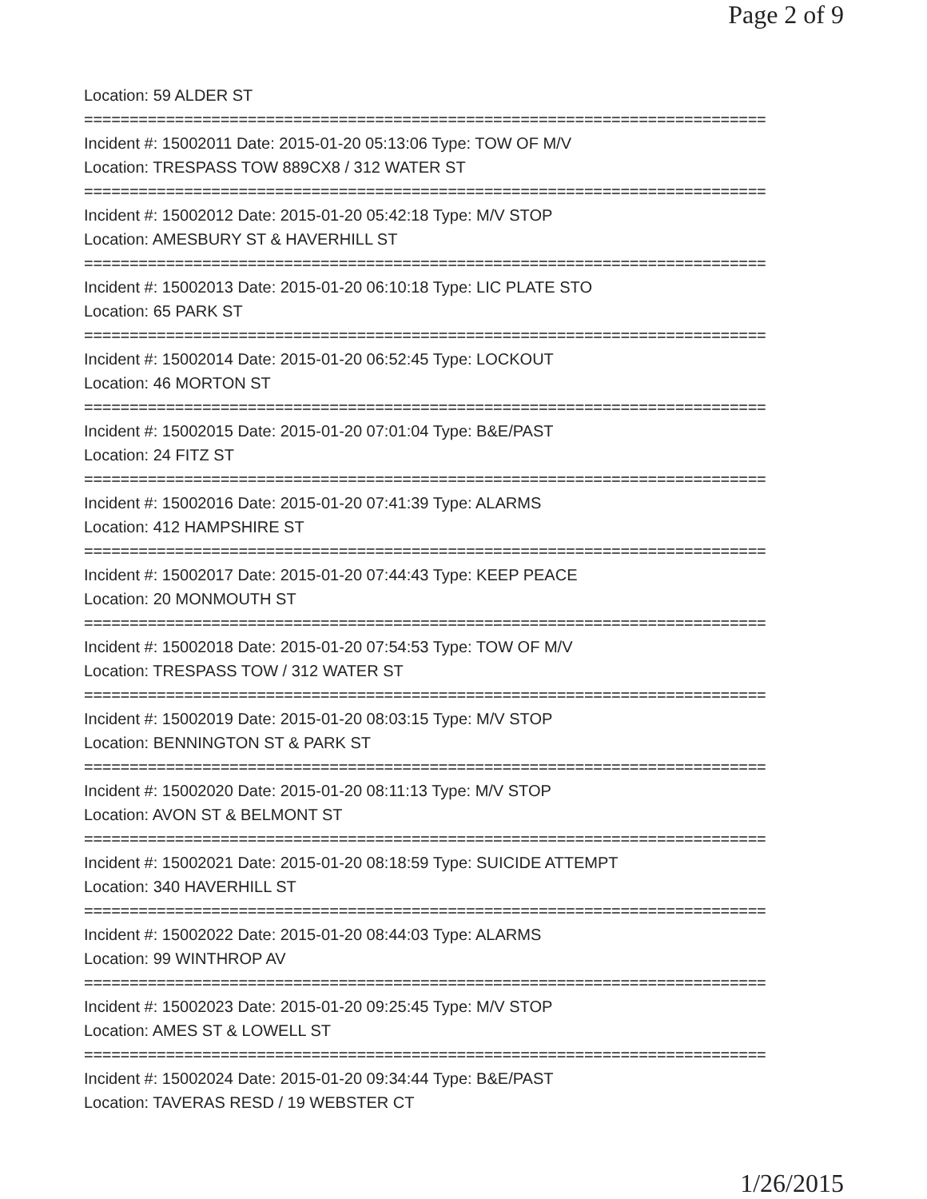Page 2 of 9
Location: 59 ALDER ST
===========================================================================
Incident #: 15002011 Date: 2015-01-20 05:13:06 Type: TOW OF M/V
Location: TRESPASS TOW 889CX8 / 312 WATER ST
===========================================================================
Incident #: 15002012 Date: 2015-01-20 05:42:18 Type: M/V STOP
Location: AMESBURY ST & HAVERHILL ST
===========================================================================
Incident #: 15002013 Date: 2015-01-20 06:10:18 Type: LIC PLATE STO
Location: 65 PARK ST
===========================================================================
Incident #: 15002014 Date: 2015-01-20 06:52:45 Type: LOCKOUT
Location: 46 MORTON ST
===========================================================================
Incident #: 15002015 Date: 2015-01-20 07:01:04 Type: B&E/PAST
Location: 24 FITZ ST
===========================================================================
Incident #: 15002016 Date: 2015-01-20 07:41:39 Type: ALARMS
Location: 412 HAMPSHIRE ST
===========================================================================
Incident #: 15002017 Date: 2015-01-20 07:44:43 Type: KEEP PEACE
Location: 20 MONMOUTH ST
===========================================================================
Incident #: 15002018 Date: 2015-01-20 07:54:53 Type: TOW OF M/V
Location: TRESPASS TOW / 312 WATER ST
===========================================================================
Incident #: 15002019 Date: 2015-01-20 08:03:15 Type: M/V STOP
Location: BENNINGTON ST & PARK ST
===========================================================================
Incident #: 15002020 Date: 2015-01-20 08:11:13 Type: M/V STOP
Location: AVON ST & BELMONT ST
===========================================================================
Incident #: 15002021 Date: 2015-01-20 08:18:59 Type: SUICIDE ATTEMPT
Location: 340 HAVERHILL ST
===========================================================================
Incident #: 15002022 Date: 2015-01-20 08:44:03 Type: ALARMS
Location: 99 WINTHROP AV
===========================================================================
Incident #: 15002023 Date: 2015-01-20 09:25:45 Type: M/V STOP
Location: AMES ST & LOWELL ST
===========================================================================
Incident #: 15002024 Date: 2015-01-20 09:34:44 Type: B&E/PAST
Location: TAVERAS RESD / 19 WEBSTER CT
1/26/2015